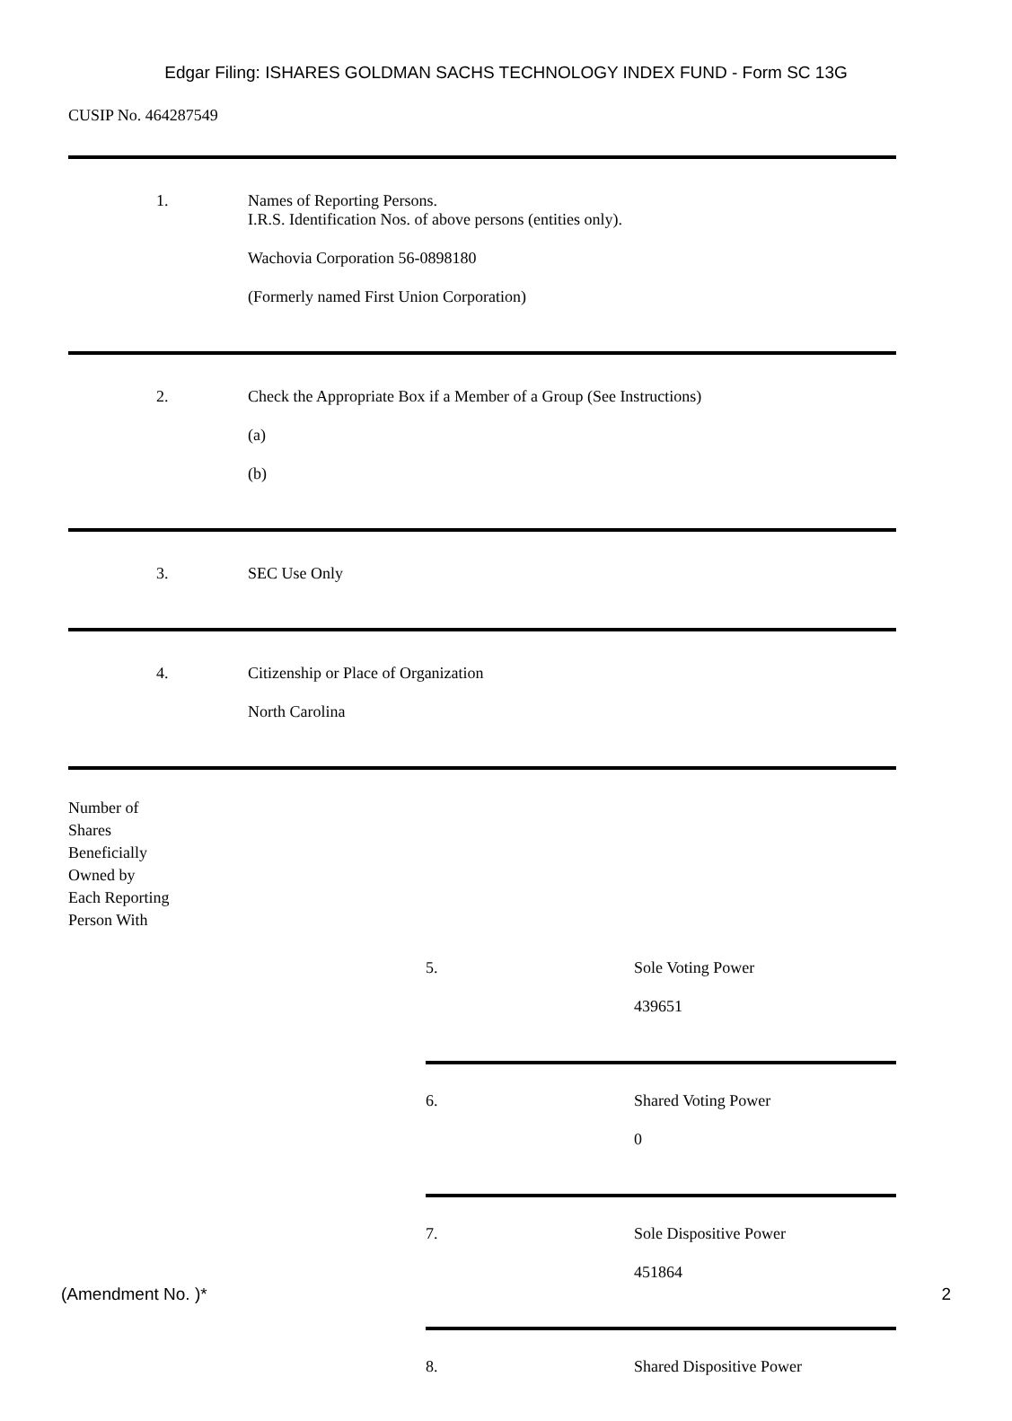Edgar Filing: ISHARES GOLDMAN SACHS TECHNOLOGY INDEX FUND - Form SC 13G
CUSIP No. 464287549
1. Names of Reporting Persons.
I.R.S. Identification Nos. of above persons (entities only).
Wachovia Corporation 56-0898180
(Formerly named First Union Corporation)
2. Check the Appropriate Box if a Member of a Group (See Instructions)
(a)
(b)
3. SEC Use Only
4. Citizenship or Place of Organization
North Carolina
Number of
Shares
Beneficially
Owned by
Each Reporting
Person With
5. Sole Voting Power
439651
6. Shared Voting Power
0
7. Sole Dispositive Power
451864
8. Shared Dispositive Power
(Amendment No. )* 2